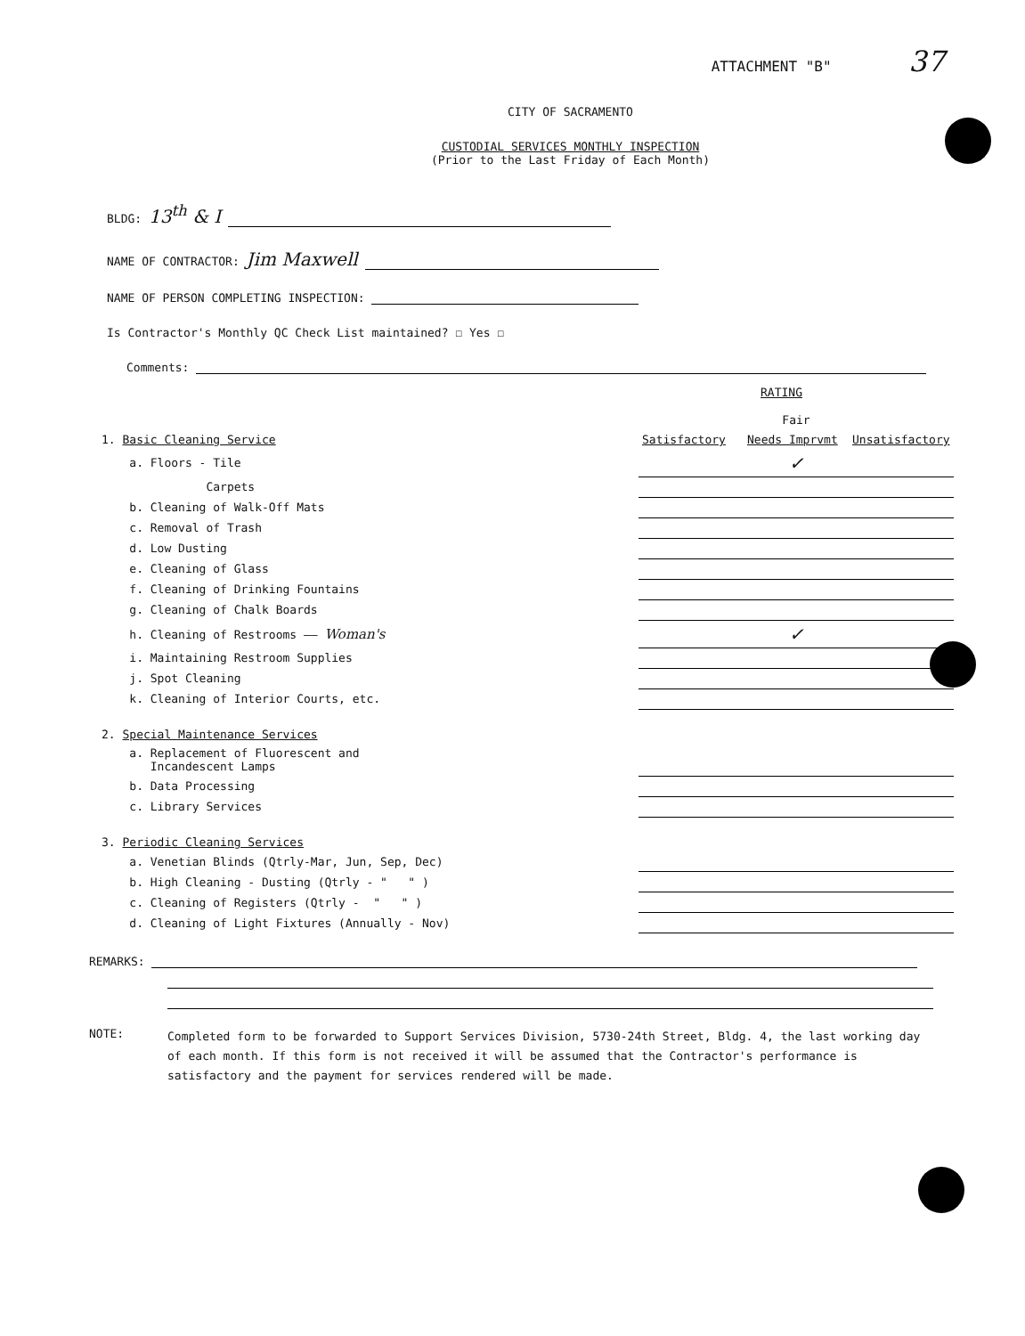ATTACHMENT "B" 37
CITY OF SACRAMENTO
CUSTODIAL SERVICES MONTHLY INSPECTION
(Prior to the Last Friday of Each Month)
BLDG: 13<sup>th</sup> & I
NAME OF CONTRACTOR: Jim Maxwell
NAME OF PERSON COMPLETING INSPECTION:
Is Contractor's Monthly QC Check List maintained? ☐ Yes ☐
Comments:
RATING
| | | Fair | |
| 1. Basic Cleaning Service | Satisfactory | Needs Imprvmt | Unsatisfactory |
| a. Floors - Tile | | ✓ | |
| Carpets | | | |
| b. Cleaning of Walk-Off Mats | | | |
| c. Removal of Trash | | | |
| d. Low Dusting | | | |
| e. Cleaning of Glass | | | |
| f. Cleaning of Drinking Fountains | | | |
| g. Cleaning of Chalk Boards | | | |
| h. Cleaning of Restrooms —— Woman's | | ✓ | |
| i. Maintaining Restroom Supplies | | | |
| j. Spot Cleaning | | | |
| k. Cleaning of Interior Courts, etc. | | | |
| 2. Special Maintenance Services | | | |
| a. Replacement of Fluorescent and Incandescent Lamps | | | |
| b. Data Processing | | | |
| c. Library Services | | | |
| 3. Periodic Cleaning Services | | | |
| a. Venetian Blinds (Qtrly-Mar, Jun, Sep, Dec) | | | |
| b. High Cleaning - Dusting (Qtrly - " " ) | | | |
| c. Cleaning of Registers (Qtrly - " " ) | | | |
| d. Cleaning of Light Fixtures (Annually - Nov) | | | |
REMARKS:
NOTE:
Completed form to be forwarded to Support Services Division, 5730-24th Street, Bldg. 4, the last working day of each month. If this form is not received it will be assumed that the Contractor's performance is satisfactory and the payment for services rendered will be made.